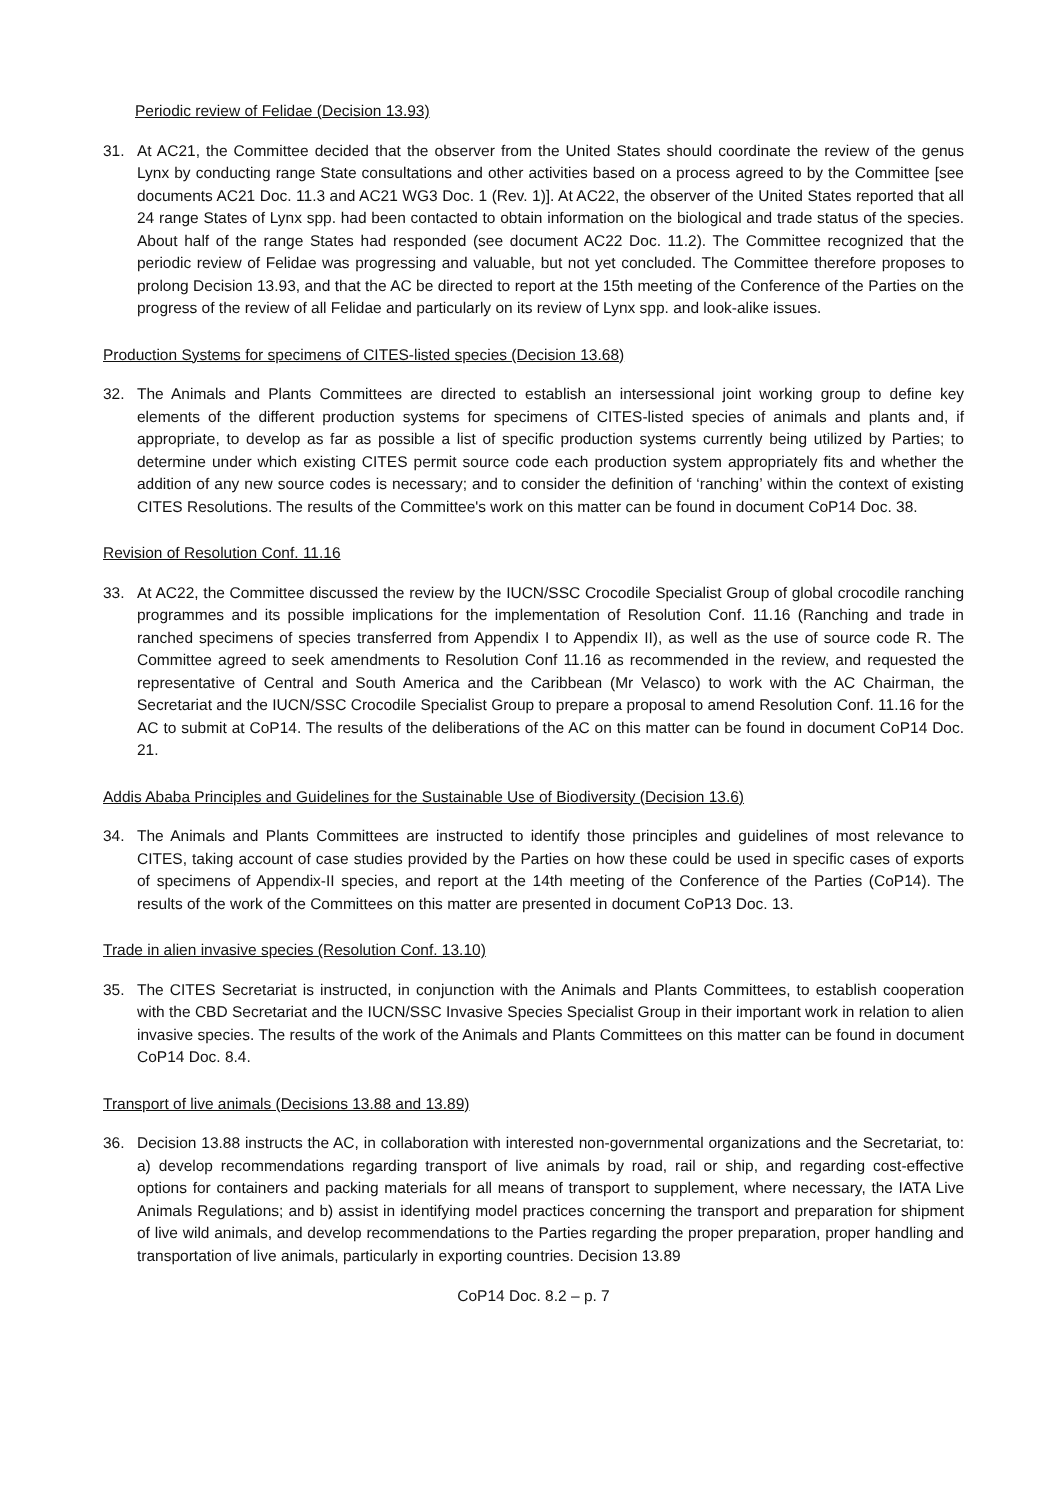Periodic review of Felidae (Decision 13.93)
31. At AC21, the Committee decided that the observer from the United States should coordinate the review of the genus Lynx by conducting range State consultations and other activities based on a process agreed to by the Committee [see documents AC21 Doc. 11.3 and AC21 WG3 Doc. 1 (Rev. 1)]. At AC22, the observer of the United States reported that all 24 range States of Lynx spp. had been contacted to obtain information on the biological and trade status of the species. About half of the range States had responded (see document AC22 Doc. 11.2). The Committee recognized that the periodic review of Felidae was progressing and valuable, but not yet concluded. The Committee therefore proposes to prolong Decision 13.93, and that the AC be directed to report at the 15th meeting of the Conference of the Parties on the progress of the review of all Felidae and particularly on its review of Lynx spp. and look-alike issues.
Production Systems for specimens of CITES-listed species (Decision 13.68)
32. The Animals and Plants Committees are directed to establish an intersessional joint working group to define key elements of the different production systems for specimens of CITES-listed species of animals and plants and, if appropriate, to develop as far as possible a list of specific production systems currently being utilized by Parties; to determine under which existing CITES permit source code each production system appropriately fits and whether the addition of any new source codes is necessary; and to consider the definition of ‘ranching’ within the context of existing CITES Resolutions. The results of the Committee's work on this matter can be found in document CoP14 Doc. 38.
Revision of Resolution Conf. 11.16
33. At AC22, the Committee discussed the review by the IUCN/SSC Crocodile Specialist Group of global crocodile ranching programmes and its possible implications for the implementation of Resolution Conf. 11.16 (Ranching and trade in ranched specimens of species transferred from Appendix I to Appendix II), as well as the use of source code R. The Committee agreed to seek amendments to Resolution Conf 11.16 as recommended in the review, and requested the representative of Central and South America and the Caribbean (Mr Velasco) to work with the AC Chairman, the Secretariat and the IUCN/SSC Crocodile Specialist Group to prepare a proposal to amend Resolution Conf. 11.16 for the AC to submit at CoP14. The results of the deliberations of the AC on this matter can be found in document CoP14 Doc. 21.
Addis Ababa Principles and Guidelines for the Sustainable Use of Biodiversity (Decision 13.6)
34. The Animals and Plants Committees are instructed to identify those principles and guidelines of most relevance to CITES, taking account of case studies provided by the Parties on how these could be used in specific cases of exports of specimens of Appendix-II species, and report at the 14th meeting of the Conference of the Parties (CoP14). The results of the work of the Committees on this matter are presented in document CoP13 Doc. 13.
Trade in alien invasive species (Resolution Conf. 13.10)
35. The CITES Secretariat is instructed, in conjunction with the Animals and Plants Committees, to establish cooperation with the CBD Secretariat and the IUCN/SSC Invasive Species Specialist Group in their important work in relation to alien invasive species. The results of the work of the Animals and Plants Committees on this matter can be found in document CoP14 Doc. 8.4.
Transport of live animals (Decisions 13.88 and 13.89)
36. Decision 13.88 instructs the AC, in collaboration with interested non-governmental organizations and the Secretariat, to: a) develop recommendations regarding transport of live animals by road, rail or ship, and regarding cost-effective options for containers and packing materials for all means of transport to supplement, where necessary, the IATA Live Animals Regulations; and b) assist in identifying model practices concerning the transport and preparation for shipment of live wild animals, and develop recommendations to the Parties regarding the proper preparation, proper handling and transportation of live animals, particularly in exporting countries. Decision 13.89
CoP14 Doc. 8.2 – p. 7